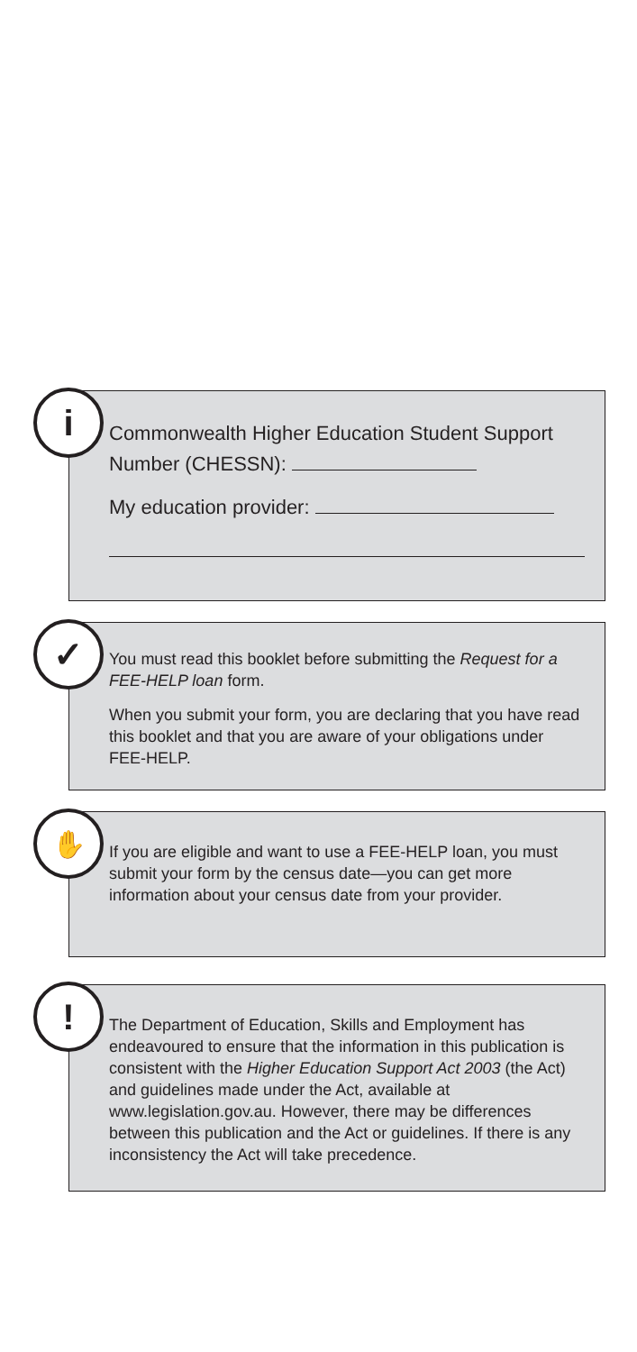i
Commonwealth Higher Education Student Support Number (CHESSN):
My education provider:
✓
You must read this booklet before submitting the Request for a FEE-HELP loan form.
When you submit your form, you are declaring that you have read this booklet and that you are aware of your obligations under FEE-HELP.
✋
If you are eligible and want to use a FEE-HELP loan, you must submit your form by the census date—you can get more information about your census date from your provider.
!
The Department of Education, Skills and Employment has endeavoured to ensure that the information in this publication is consistent with the Higher Education Support Act 2003 (the Act) and guidelines made under the Act, available at www.legislation.gov.au. However, there may be differences between this publication and the Act or guidelines. If there is any inconsistency the Act will take precedence.